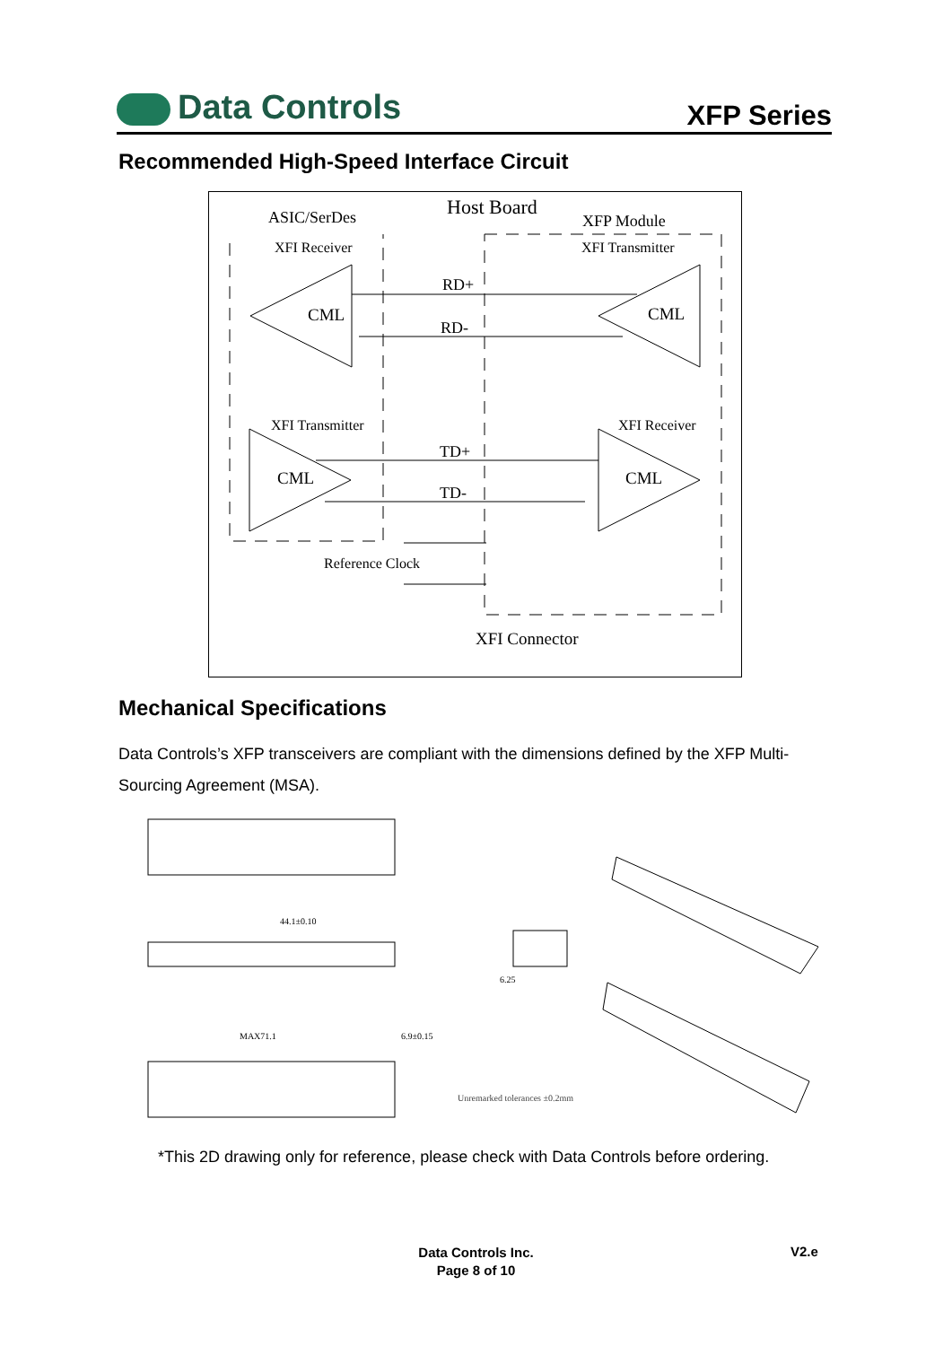Data Controls
XFP Series
Recommended High-Speed Interface Circuit
Host Board
ASIC/SerDes
XFP Module
XFI Receiver
XFI Transmitter
XFI Transmitter
XFI Receiver
CML
CML
CML
CML
RD+
RD-
TD+
TD-
Reference Clock
XFI Connector
Mechanical Specifications
Data Controls’s XFP transceivers are compliant with the dimensions defined by the XFP Multi-Sourcing Agreement (MSA).
44.1±0.10
MAX71.1
6.9±0.15
6.25
Unremarked tolerances ±0.2mm
*This 2D drawing only for reference, please check with Data Controls before ordering.
Data Controls Inc.
Page 8 of 10
V2.e